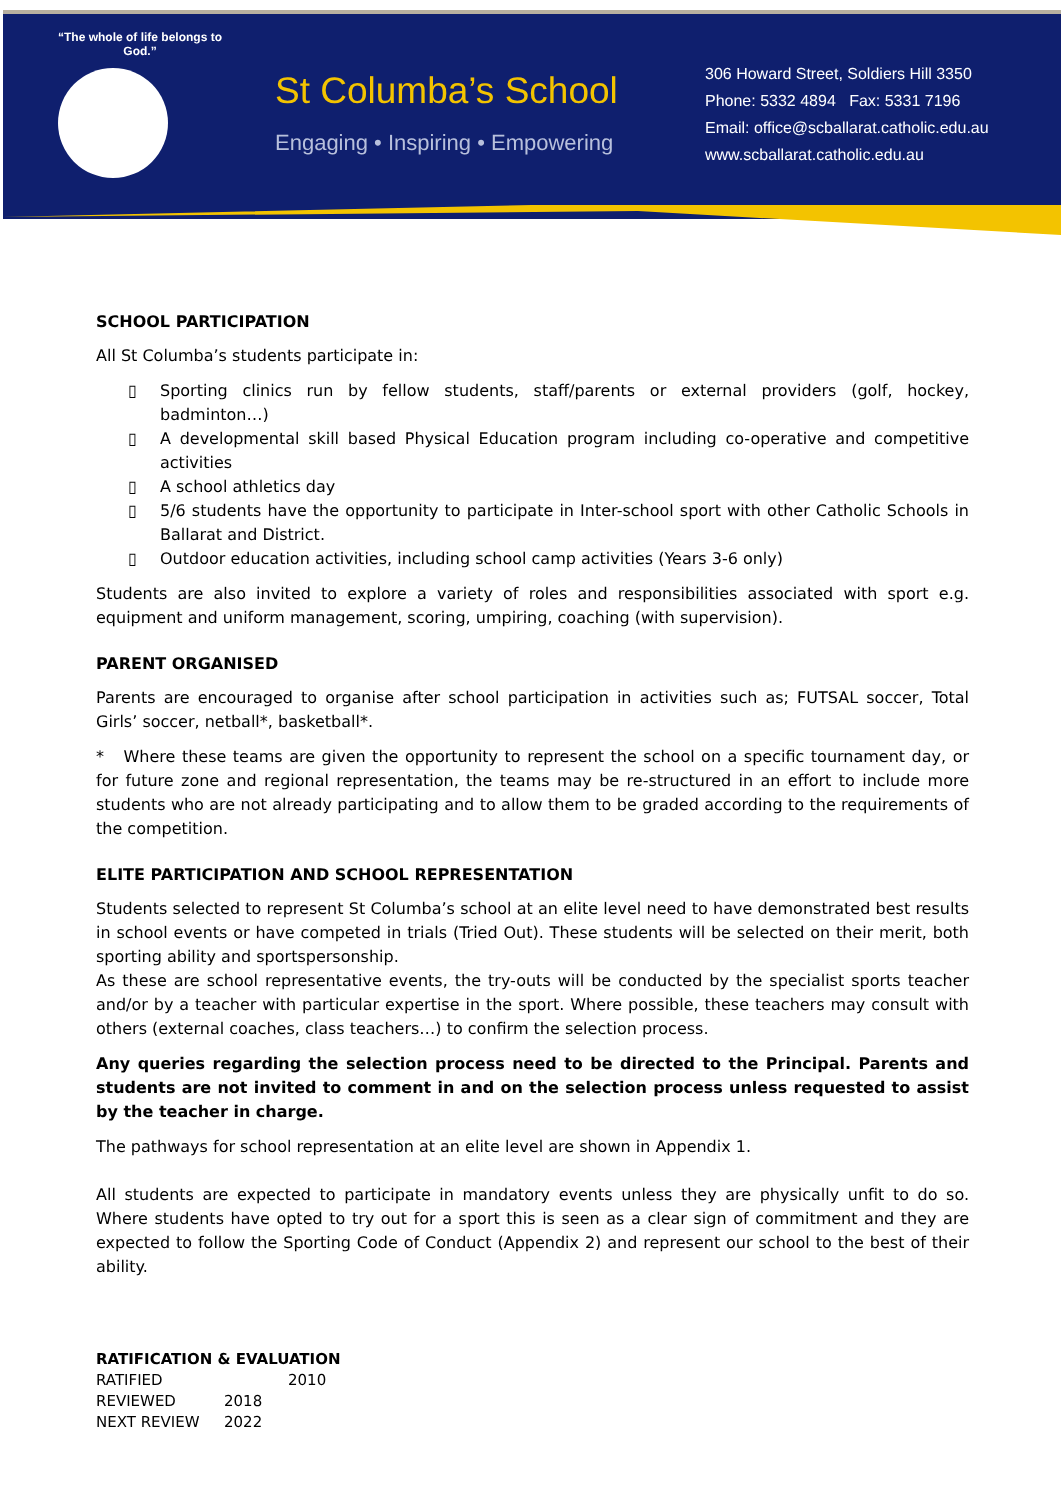“The whole of life belongs to God.”
St Columba’s School
Engaging • Inspiring • Empowering
306 Howard Street, Soldiers Hill 3350
Phone: 5332 4894 Fax: 5331 7196
Email: office@scballarat.catholic.edu.au
www.scballarat.catholic.edu.au
SCHOOL PARTICIPATION
All St Columba’s students participate in:
▯ Sporting clinics run by fellow students, staff/parents or external providers (golf, hockey, badminton…)
▯ A developmental skill based Physical Education program including co-operative and competitive activities
▯ A school athletics day
▯ 5/6 students have the opportunity to participate in Inter-school sport with other Catholic Schools in Ballarat and District.
▯ Outdoor education activities, including school camp activities (Years 3-6 only)
Students are also invited to explore a variety of roles and responsibilities associated with sport e.g. equipment and uniform management, scoring, umpiring, coaching (with supervision).
PARENT ORGANISED
Parents are encouraged to organise after school participation in activities such as; FUTSAL soccer, Total Girls’ soccer, netball*, basketball*.
* Where these teams are given the opportunity to represent the school on a specific tournament day, or for future zone and regional representation, the teams may be re-structured in an effort to include more students who are not already participating and to allow them to be graded according to the requirements of the competition.
ELITE PARTICIPATION AND SCHOOL REPRESENTATION
Students selected to represent St Columba’s school at an elite level need to have demonstrated best results in school events or have competed in trials (Tried Out). These students will be selected on their merit, both sporting ability and sportspersonship.
As these are school representative events, the try-outs will be conducted by the specialist sports teacher and/or by a teacher with particular expertise in the sport. Where possible, these teachers may consult with others (external coaches, class teachers…) to confirm the selection process.
Any queries regarding the selection process need to be directed to the Principal. Parents and students are not invited to comment in and on the selection process unless requested to assist by the teacher in charge.
The pathways for school representation at an elite level are shown in Appendix 1.
All students are expected to participate in mandatory events unless they are physically unfit to do so. Where students have opted to try out for a sport this is seen as a clear sign of commitment and they are expected to follow the Sporting Code of Conduct (Appendix 2) and represent our school to the best of their ability.
RATIFICATION & EVALUATION
| RATIFIED | 2010 |
| REVIEWED | 2018 |
| NEXT REVIEW | 2022 |